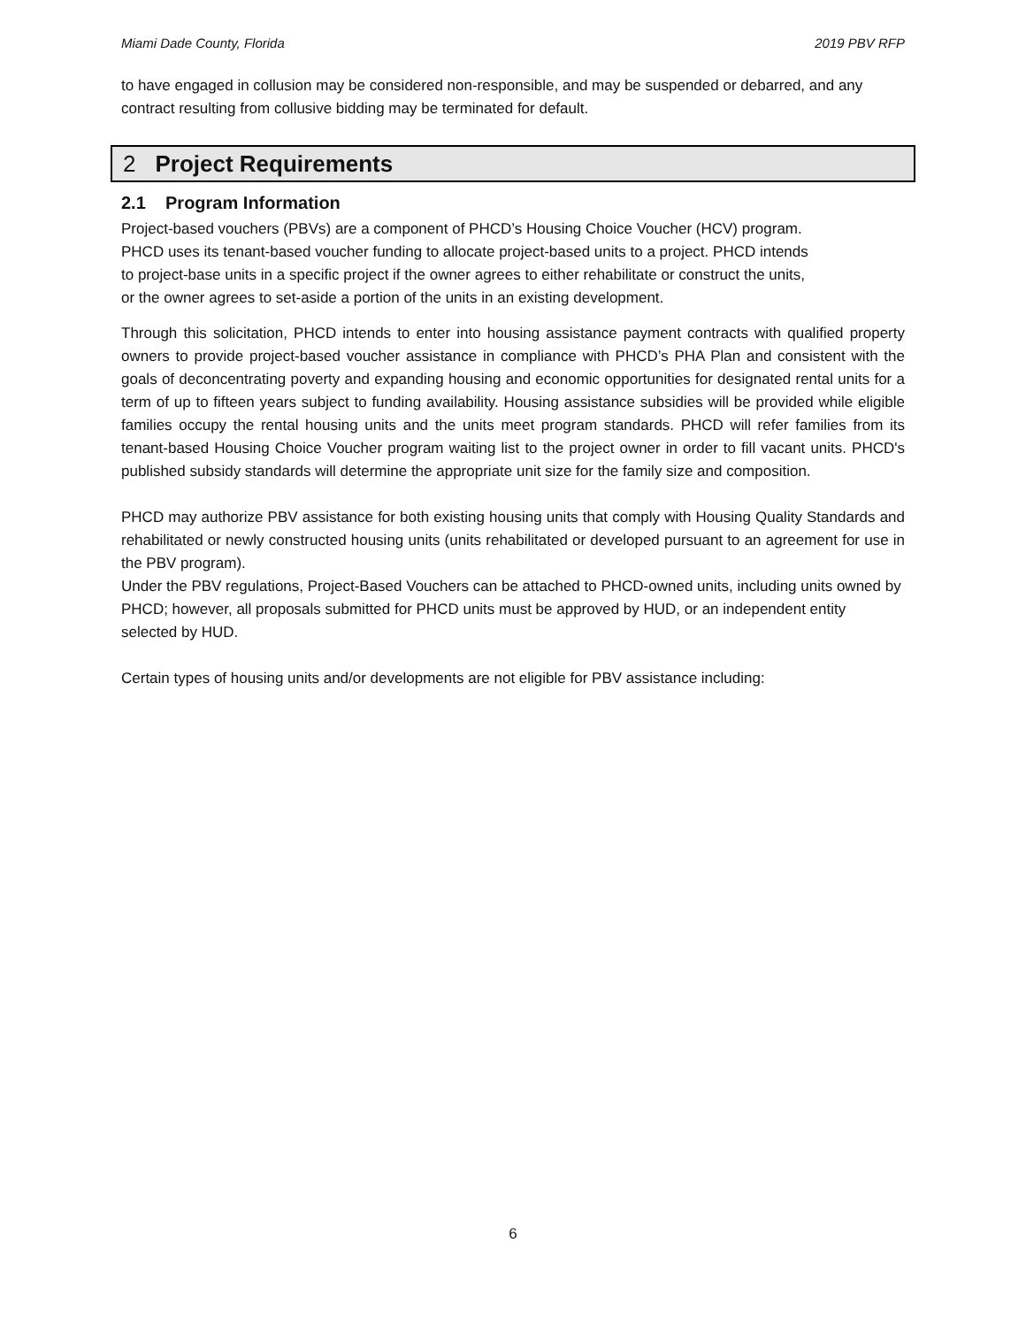Miami Dade County, Florida 2019 PBV RFP
to have engaged in collusion may be considered non-responsible, and may be suspended or debarred, and any contract resulting from collusive bidding may be terminated for default.
2 Project Requirements
2.1 Program Information
Project-based vouchers (PBVs) are a component of PHCD’s Housing Choice Voucher (HCV) program. PHCD uses its tenant-based voucher funding to allocate project-based units to a project. PHCD intends to project-base units in a specific project if the owner agrees to either rehabilitate or construct the units, or the owner agrees to set-aside a portion of the units in an existing development.
Through this solicitation, PHCD intends to enter into housing assistance payment contracts with qualified property owners to provide project-based voucher assistance in compliance with PHCD’s PHA Plan and consistent with the goals of deconcentrating poverty and expanding housing and economic opportunities for designated rental units for a term of up to fifteen years subject to funding availability. Housing assistance subsidies will be provided while eligible families occupy the rental housing units and the units meet program standards. PHCD will refer families from its tenant-based Housing Choice Voucher program waiting list to the project owner in order to fill vacant units. PHCD's published subsidy standards will determine the appropriate unit size for the family size and composition.
PHCD may authorize PBV assistance for both existing housing units that comply with Housing Quality Standards and rehabilitated or newly constructed housing units (units rehabilitated or developed pursuant to an agreement for use in the PBV program).
Under the PBV regulations, Project-Based Vouchers can be attached to PHCD-owned units, including units owned by PHCD; however, all proposals submitted for PHCD units must be approved by HUD, or an independent entity selected by HUD.
Certain types of housing units and/or developments are not eligible for PBV assistance including:
6